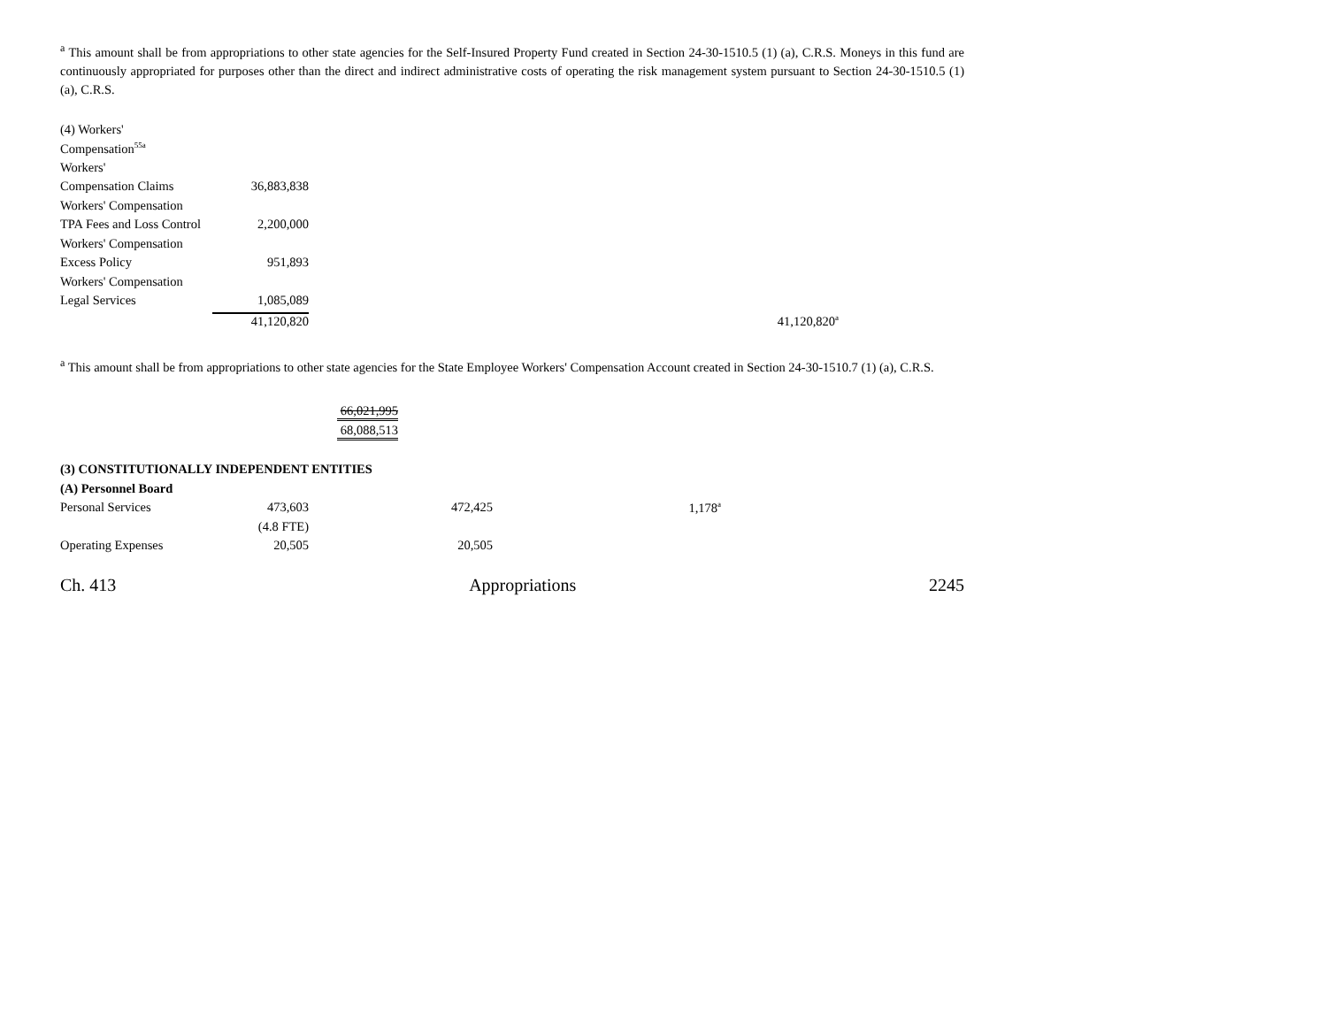<sup>a</sup> This amount shall be from appropriations to other state agencies for the Self-Insured Property Fund created in Section 24-30-1510.5 (1) (a), C.R.S. Moneys in this fund are continuously appropriated for purposes other than the direct and indirect administrative costs of operating the risk management system pursuant to Section 24-30-1510.5 (1) (a), C.R.S.
| (4) Workers' | | |
| Compensation<sup>55a</sup> | | |
| Workers' | | |
| Compensation Claims | 36,883,838 | |
| Workers' Compensation | | |
| TPA Fees and Loss Control | 2,200,000 | |
| Workers' Compensation | | |
| Excess Policy | 951,893 | |
| Workers' Compensation | | |
| Legal Services | 1,085,089 | |
| | 41,120,820 | 41,120,820<sup>a</sup> |
<sup>a</sup> This amount shall be from appropriations to other state agencies for the State Employee Workers' Compensation Account created in Section 24-30-1510.7 (1) (a), C.R.S.
66,021,995
68,088,513
| (3) CONSTITUTIONALLY INDEPENDENT ENTITIES | | | |
| (A) Personnel Board | | | |
| Personal Services | 473,603 | 472,425 | 1,178<sup>a</sup> |
| | (4.8 FTE) | | |
| Operating Expenses | 20,505 | 20,505 | |
Ch. 413 Appropriations 2245